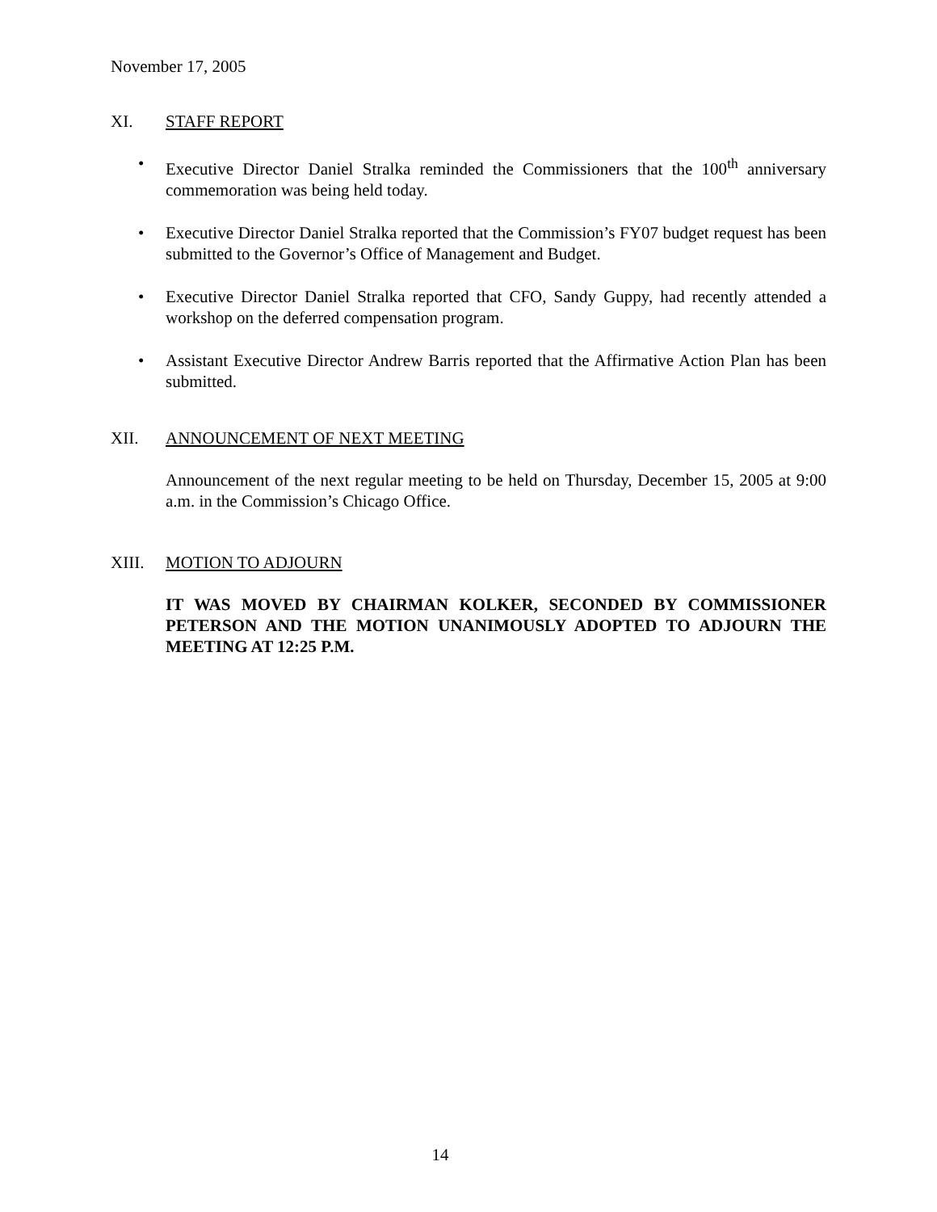November 17, 2005
XI. STAFF REPORT
• Executive Director Daniel Stralka reminded the Commissioners that the 100<sup>th</sup> anniversary commemoration was being held today.
• Executive Director Daniel Stralka reported that the Commission’s FY07 budget request has been submitted to the Governor’s Office of Management and Budget.
• Executive Director Daniel Stralka reported that CFO, Sandy Guppy, had recently attended a workshop on the deferred compensation program.
• Assistant Executive Director Andrew Barris reported that the Affirmative Action Plan has been submitted.
XII. ANNOUNCEMENT OF NEXT MEETING
Announcement of the next regular meeting to be held on Thursday, December 15, 2005 at 9:00 a.m. in the Commission’s Chicago Office.
XIII. MOTION TO ADJOURN
IT WAS MOVED BY CHAIRMAN KOLKER, SECONDED BY COMMISSIONER PETERSON AND THE MOTION UNANIMOUSLY ADOPTED TO ADJOURN THE MEETING AT 12:25 P.M.
14